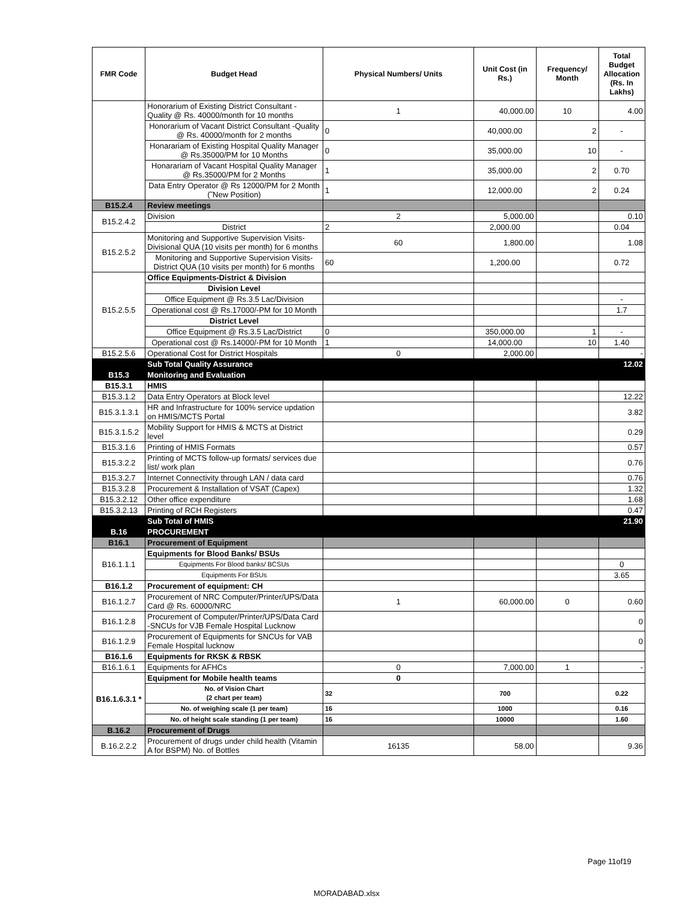| FMR Code | Budget Head | Physical Numbers/ Units | Unit Cost (in Rs.) | Frequency/ Month | Total Budget Allocation (Rs. In Lakhs) |
| --- | --- | --- | --- | --- | --- |
| | Honorarium of Existing District Consultant -Quality @ Rs. 40000/month for 10 months | 1 | 40,000.00 | 10 | 4.00 |
| | Honorarium of Vacant District Consultant -Quality @ Rs. 40000/month for 2 months | 0 | 40,000.00 | 2 | - |
| | Honarariam of Existing Hospital Quality Manager @ Rs.35000/PM for 10 Months | 0 | 35,000.00 | 10 | - |
| | Honarariam of Vacant Hospital Quality Manager @ Rs.35000/PM for 2 Months | 1 | 35,000.00 | 2 | 0.70 |
| | Data Entry Operator @ Rs 12000/PM for 2 Month (˜New Position) | 1 | 12,000.00 | 2 | 0.24 |
| B15.2.4 | Review meetings | | | | |
| B15.2.4.2 | Division | 2 | 5,000.00 | | 0.10 |
| | District | 2 | 2,000.00 | | 0.04 |
| B15.2.5.2 | Monitoring and Supportive Supervision Visits-Divisional QUA (10 visits per month) for 6 months | 60 | 1,800.00 | | 1.08 |
| | Monitoring and Supportive Supervision Visits-District QUA (10 visits per month) for 6 months | 60 | 1,200.00 | | 0.72 |
| B15.2.5.5 | Office Equipments-District & Division | | | | |
| | Division Level | | | | |
| | Office Equipment @ Rs.3.5 Lac/Division | | | | - |
| | Operational cost @ Rs.17000/-PM for 10 Month | | | | 1.7 |
| | District Level | | | | |
| | Office Equipment @ Rs.3.5 Lac/District | 0 | 350,000.00 | 1 | - |
| | Operational cost @ Rs.14000/-PM for 10 Month | 1 | 14,000.00 | 10 | 1.40 |
| B15.2.5.6 | Operational Cost for District Hospitals | 0 | 2,000.00 | | - |
| | Sub Total Quality Assurance | | | | 12.02 |
| B15.3 | Monitoring and Evaluation | | | | |
| B15.3.1 | HMIS | | | | |
| B15.3.1.2 | Data Entry Operators at Block level | | | | 12.22 |
| B15.3.1.3.1 | HR and Infrastructure for 100% service updation on HMIS/MCTS Portal | | | | 3.82 |
| B15.3.1.5.2 | Mobility Support for HMIS & MCTS at District level | | | | 0.29 |
| B15.3.1.6 | Printing of HMIS Formats | | | | 0.57 |
| B15.3.2.2 | Printing of MCTS follow-up formats/ services due list/ work plan | | | | 0.76 |
| B15.3.2.7 | Internet Connectivity through LAN / data card | | | | 0.76 |
| B15.3.2.8 | Procurement & Installation of VSAT (Capex) | | | | 1.32 |
| B15.3.2.12 | Other office expenditure | | | | 1.68 |
| B15.3.2.13 | Printing of RCH Registers | | | | 0.47 |
| | Sub Total of HMIS | | | | 21.90 |
| B.16 | PROCUREMENT | | | | |
| B16.1 | Procurement of Equipment | | | | |
| B16.1.1.1 | Equipments for Blood Banks/ BSUs | | | | |
| | Equipments For Blood banks/ BCSUs | | | | 0 |
| | Equipments For BSUs | | | | 3.65 |
| B16.1.2 | Procurement of equipment: CH | | | | |
| B16.1.2.7 | Procurement of NRC Computer/Printer/UPS/Data Card @ Rs. 60000/NRC | 1 | 60,000.00 | 0 | 0.60 |
| B16.1.2.8 | Procurement of Computer/Printer/UPS/Data Card -SNCUs for VJB Female Hospital Lucknow | | | | 0 |
| B16.1.2.9 | Procurement of Equipments for SNCUs for VAB Female Hospital lucknow | | | | 0 |
| B16.1.6 | Equipments for RKSK & RBSK | | | | |
| B16.1.6.1 | Equipments for AFHCs | 0 | 7,000.00 | 1 | - |
| B16.1.6.3.1 * | Equipment for Mobile health teams | 0 | | | |
| | No. of Vision Chart (2 chart per team) | 32 | 700 | | 0.22 |
| | No. of weighing scale (1 per team) | 16 | 1000 | | 0.16 |
| | No. of height scale standing (1 per team) | 16 | 10000 | | 1.60 |
| B.16.2 | Procurement of Drugs | | | | |
| B.16.2.2.2 | Procurement of drugs under child health (Vitamin A for BSPM) No. of Bottles | 16135 | 58.00 | | 9.36 |
Page 11of19
MORADABAD.xlsx